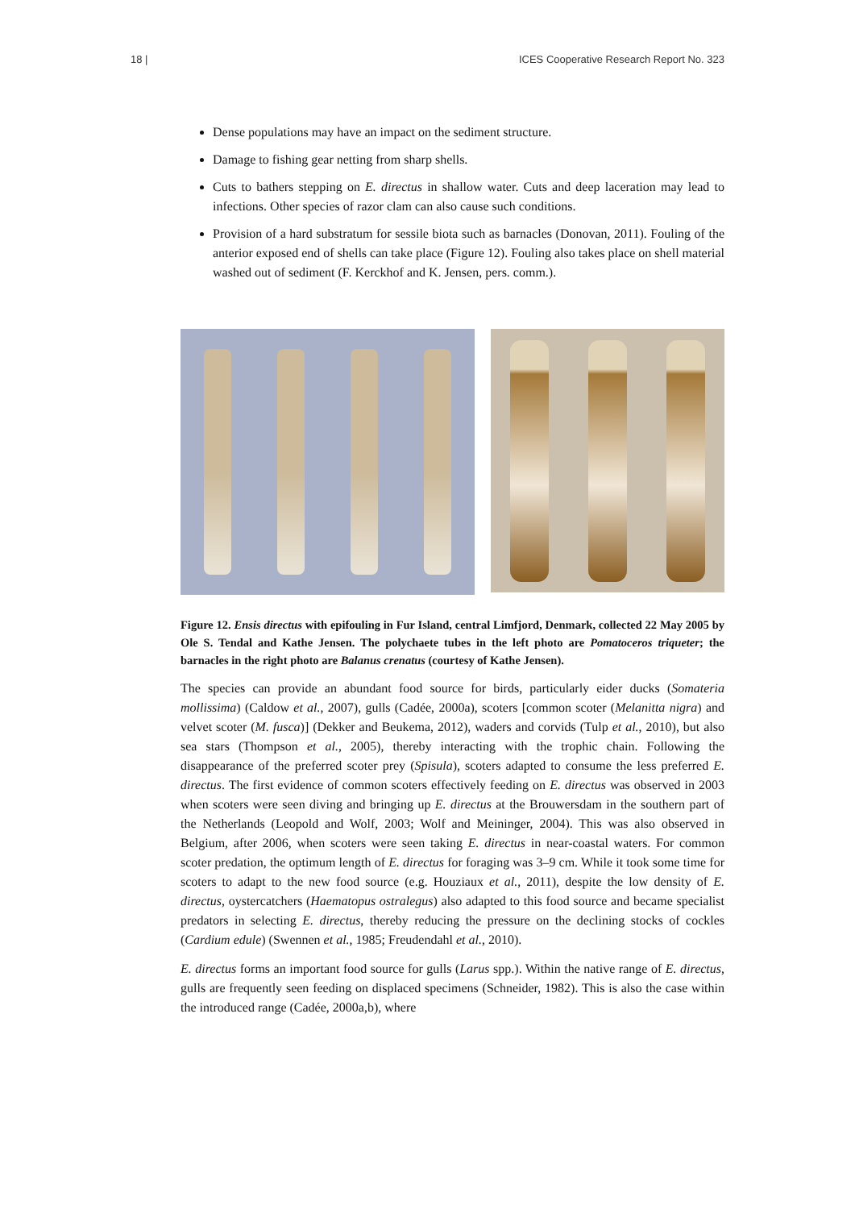18 | ICES Cooperative Research Report No. 323
Dense populations may have an impact on the sediment structure.
Damage to fishing gear netting from sharp shells.
Cuts to bathers stepping on E. directus in shallow water. Cuts and deep laceration may lead to infections. Other species of razor clam can also cause such conditions.
Provision of a hard substratum for sessile biota such as barnacles (Donovan, 2011). Fouling of the anterior exposed end of shells can take place (Figure 12). Fouling also takes place on shell material washed out of sediment (F. Kerckhof and K. Jensen, pers. comm.).
Figure 12. Ensis directus with epifouling in Fur Island, central Limfjord, Denmark, collected 22 May 2005 by Ole S. Tendal and Kathe Jensen. The polychaete tubes in the left photo are Pomatoceros triqueter; the barnacles in the right photo are Balanus crenatus (courtesy of Kathe Jensen).
The species can provide an abundant food source for birds, particularly eider ducks (Somateria mollissima) (Caldow et al., 2007), gulls (Cadée, 2000a), scoters [common scoter (Melanitta nigra) and velvet scoter (M. fusca)] (Dekker and Beukema, 2012), waders and corvids (Tulp et al., 2010), but also sea stars (Thompson et al., 2005), thereby interacting with the trophic chain. Following the disappearance of the preferred scoter prey (Spisula), scoters adapted to consume the less preferred E. directus. The first evidence of common scoters effectively feeding on E. directus was observed in 2003 when scoters were seen diving and bringing up E. directus at the Brouwersdam in the southern part of the Netherlands (Leopold and Wolf, 2003; Wolf and Meininger, 2004). This was also observed in Belgium, after 2006, when scoters were seen taking E. directus in near-coastal waters. For common scoter predation, the optimum length of E. directus for foraging was 3–9 cm. While it took some time for scoters to adapt to the new food source (e.g. Houziaux et al., 2011), despite the low density of E. directus, oystercatchers (Haematopus ostralegus) also adapted to this food source and became specialist predators in selecting E. directus, thereby reducing the pressure on the declining stocks of cockles (Cardium edule) (Swennen et al., 1985; Freudendahl et al., 2010).
E. directus forms an important food source for gulls (Larus spp.). Within the native range of E. directus, gulls are frequently seen feeding on displaced specimens (Schneider, 1982). This is also the case within the introduced range (Cadée, 2000a,b), where